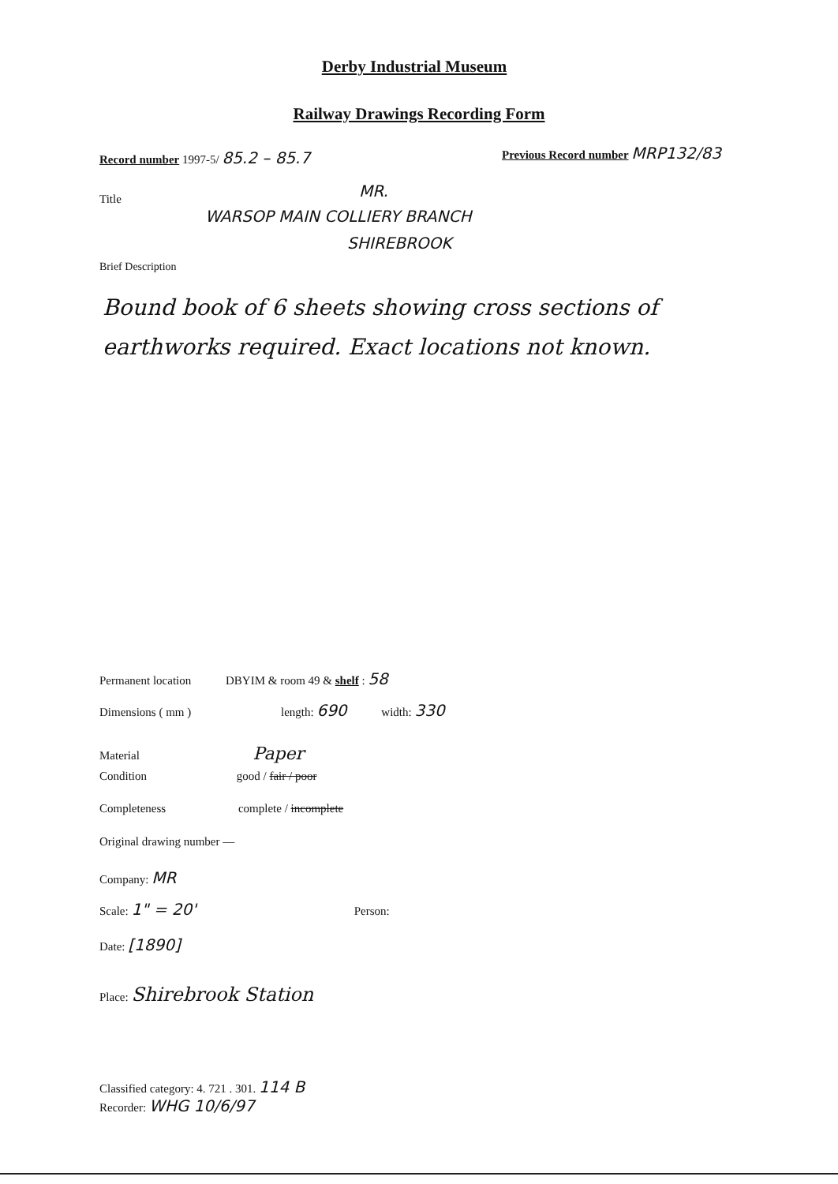Derby Industrial Museum
Railway Drawings Recording Form
Record number 1997-5/ 85.2 – 85.7
Previous Record number MRP132/83
Title MR.
WARSOP MAIN COLLIERY BRANCH
SHIREBROOK
Brief Description
Bound book of 6 sheets showing cross sections of earthworks required. Exact locations not known.
Permanent location DBYIM & room 49 & shelf : 58
Dimensions ( mm ) length: 690 width: 330
Material Paper
Condition good / fair / poor
Completeness complete / incomplete
Original drawing number —
Company: MR
Scale: 1" = 20' Person:
Date: [1890]
Place: Shirebrook Station
Classified category: 4. 721 . 301. 114 B
Recorder: WHG 10/6/97